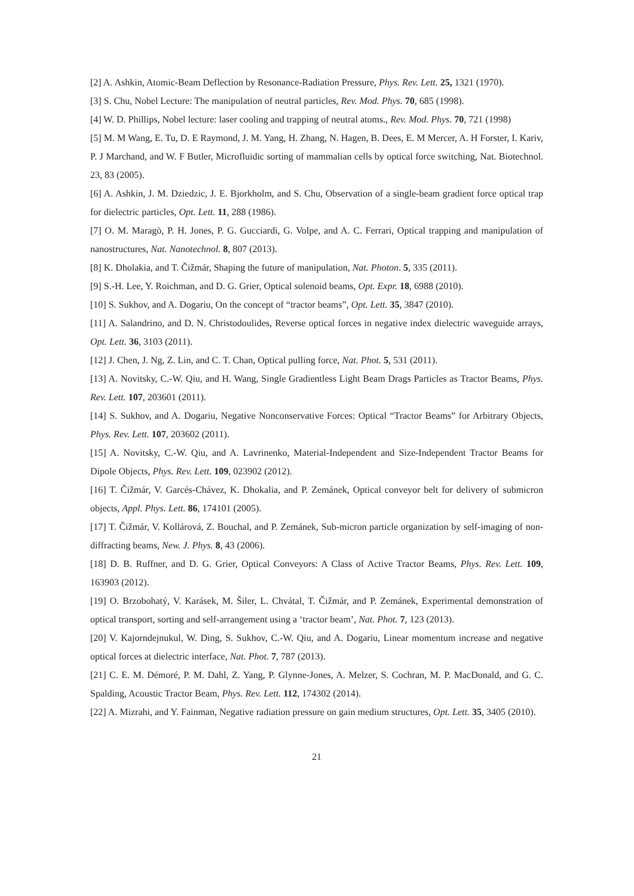[2] A. Ashkin, Atomic-Beam Deflection by Resonance-Radiation Pressure, Phys. Rev. Lett. 25, 1321 (1970).
[3] S. Chu, Nobel Lecture: The manipulation of neutral particles, Rev. Mod. Phys. 70, 685 (1998).
[4] W. D. Phillips, Nobel lecture: laser cooling and trapping of neutral atoms., Rev. Mod. Phys. 70, 721 (1998)
[5] M. M Wang, E. Tu, D. E Raymond, J. M. Yang, H. Zhang, N. Hagen, B. Dees, E. M Mercer, A. H Forster, I. Kariv, P. J Marchand, and W. F Butler, Microfluidic sorting of mammalian cells by optical force switching, Nat. Biotechnol. 23, 83 (2005).
[6] A. Ashkin, J. M. Dziedzic, J. E. Bjorkholm, and S. Chu, Observation of a single-beam gradient force optical trap for dielectric particles, Opt. Lett. 11, 288 (1986).
[7] O. M. Maragò, P. H. Jones, P. G. Gucciardi, G. Volpe, and A. C. Ferrari, Optical trapping and manipulation of nanostructures, Nat. Nanotechnol. 8, 807 (2013).
[8] K. Dholakia, and T. Čižmár, Shaping the future of manipulation, Nat. Photon. 5, 335 (2011).
[9] S.-H. Lee, Y. Roichman, and D. G. Grier, Optical solenoid beams, Opt. Expr. 18, 6988 (2010).
[10] S. Sukhov, and A. Dogariu, On the concept of “tractor beams”, Opt. Lett. 35, 3847 (2010).
[11] A. Salandrino, and D. N. Christodoulides, Reverse optical forces in negative index dielectric waveguide arrays, Opt. Lett. 36, 3103 (2011).
[12] J. Chen, J. Ng, Z. Lin, and C. T. Chan, Optical pulling force, Nat. Phot. 5, 531 (2011).
[13] A. Novitsky, C.-W. Qiu, and H. Wang, Single Gradientless Light Beam Drags Particles as Tractor Beams, Phys. Rev. Lett. 107, 203601 (2011).
[14] S. Sukhov, and A. Dogariu, Negative Nonconservative Forces: Optical “Tractor Beams” for Arbitrary Objects, Phys. Rev. Lett. 107, 203602 (2011).
[15] A. Novitsky, C.-W. Qiu, and A. Lavrinenko, Material-Independent and Size-Independent Tractor Beams for Dipole Objects, Phys. Rev. Lett. 109, 023902 (2012).
[16] T. Čižmár, V. Garcés-Chávez, K. Dhokalia, and P. Zemánek, Optical conveyor belt for delivery of submicron objects, Appl. Phys. Lett. 86, 174101 (2005).
[17] T. Čižmár, V. Kollárová, Z. Bouchal, and P. Zemánek, Sub-micron particle organization by self-imaging of non-diffracting beams, New. J. Phys. 8, 43 (2006).
[18] D. B. Ruffner, and D. G. Grier, Optical Conveyors: A Class of Active Tractor Beams, Phys. Rev. Lett. 109, 163903 (2012).
[19] O. Brzobohatý, V. Karásek, M. Šiler, L. Chvátal, T. Čižmár, and P. Zemánek, Experimental demonstration of optical transport, sorting and self-arrangement using a ‘tractor beam’, Nat. Phot. 7, 123 (2013).
[20] V. Kajorndejnukul, W. Ding, S. Sukhov, C.-W. Qiu, and A. Dogariu, Linear momentum increase and negative optical forces at dielectric interface, Nat. Phot. 7, 787 (2013).
[21] C. E. M. Démoré, P. M. Dahl, Z. Yang, P. Glynne-Jones, A. Melzer, S. Cochran, M. P. MacDonald, and G. C. Spalding, Acoustic Tractor Beam, Phys. Rev. Lett. 112, 174302 (2014).
[22] A. Mizrahi, and Y. Fainman, Negative radiation pressure on gain medium structures, Opt. Lett. 35, 3405 (2010).
21